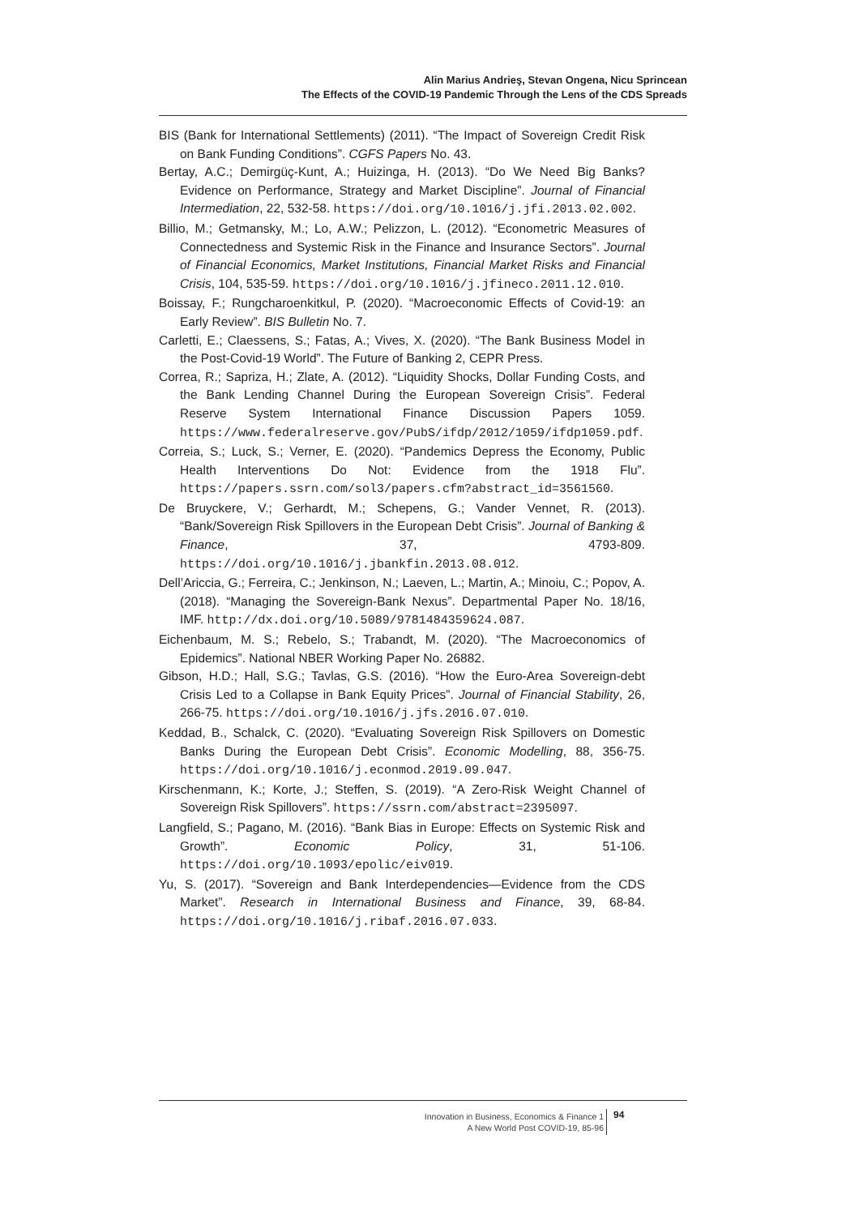Alin Marius Andrieş, Stevan Ongena, Nicu Sprincean
The Effects of the COVID-19 Pandemic Through the Lens of the CDS Spreads
BIS (Bank for International Settlements) (2011). “The Impact of Sovereign Credit Risk on Bank Funding Conditions”. CGFS Papers No. 43.
Bertay, A.C.; Demirgüç-Kunt, A.; Huizinga, H. (2013). “Do We Need Big Banks? Evidence on Performance, Strategy and Market Discipline”. Journal of Financial Intermediation, 22, 532-58. https://doi.org/10.1016/j.jfi.2013.02.002.
Billio, M.; Getmansky, M.; Lo, A.W.; Pelizzon, L. (2012). “Econometric Measures of Connectedness and Systemic Risk in the Finance and Insurance Sectors”. Journal of Financial Economics, Market Institutions, Financial Market Risks and Financial Crisis, 104, 535-59. https://doi.org/10.1016/j.jfineco.2011.12.010.
Boissay, F.; Rungcharoenkitkul, P. (2020). “Macroeconomic Effects of Covid-19: an Early Review”. BIS Bulletin No. 7.
Carletti, E.; Claessens, S.; Fatas, A.; Vives, X. (2020). “The Bank Business Model in the Post-Covid-19 World”. The Future of Banking 2, CEPR Press.
Correa, R.; Sapriza, H.; Zlate, A. (2012). “Liquidity Shocks, Dollar Funding Costs, and the Bank Lending Channel During the European Sovereign Crisis”. Federal Reserve System International Finance Discussion Papers 1059. https://www.federalreserve.gov/PubS/ifdp/2012/1059/ifdp1059.pdf.
Correia, S.; Luck, S.; Verner, E. (2020). “Pandemics Depress the Economy, Public Health Interventions Do Not: Evidence from the 1918 Flu”. https://papers.ssrn.com/sol3/papers.cfm?abstract_id=3561560.
De Bruyckere, V.; Gerhardt, M.; Schepens, G.; Vander Vennet, R. (2013). “Bank/Sovereign Risk Spillovers in the European Debt Crisis”. Journal of Banking & Finance, 37, 4793-809. https://doi.org/10.1016/j.jbankfin.2013.08.012.
Dell’Ariccia, G.; Ferreira, C.; Jenkinson, N.; Laeven, L.; Martin, A.; Minoiu, C.; Popov, A. (2018). “Managing the Sovereign-Bank Nexus”. Departmental Paper No. 18/16, IMF. http://dx.doi.org/10.5089/9781484359624.087.
Eichenbaum, M. S.; Rebelo, S.; Trabandt, M. (2020). “The Macroeconomics of Epidemics”. National NBER Working Paper No. 26882.
Gibson, H.D.; Hall, S.G.; Tavlas, G.S. (2016). “How the Euro-Area Sovereign-debt Crisis Led to a Collapse in Bank Equity Prices”. Journal of Financial Stability, 26, 266-75. https://doi.org/10.1016/j.jfs.2016.07.010.
Keddad, B., Schalck, C. (2020). “Evaluating Sovereign Risk Spillovers on Domestic Banks During the European Debt Crisis”. Economic Modelling, 88, 356-75. https://doi.org/10.1016/j.econmod.2019.09.047.
Kirschenmann, K.; Korte, J.; Steffen, S. (2019). “A Zero-Risk Weight Channel of Sovereign Risk Spillovers”. https://ssrn.com/abstract=2395097.
Langfield, S.; Pagano, M. (2016). “Bank Bias in Europe: Effects on Systemic Risk and Growth”. Economic Policy, 31, 51-106. https://doi.org/10.1093/epolic/eiv019.
Yu, S. (2017). “Sovereign and Bank Interdependencies—Evidence from the CDS Market”. Research in International Business and Finance, 39, 68-84. https://doi.org/10.1016/j.ribaf.2016.07.033.
Innovation in Business, Economics & Finance 1
A New World Post COVID-19, 85-96
94